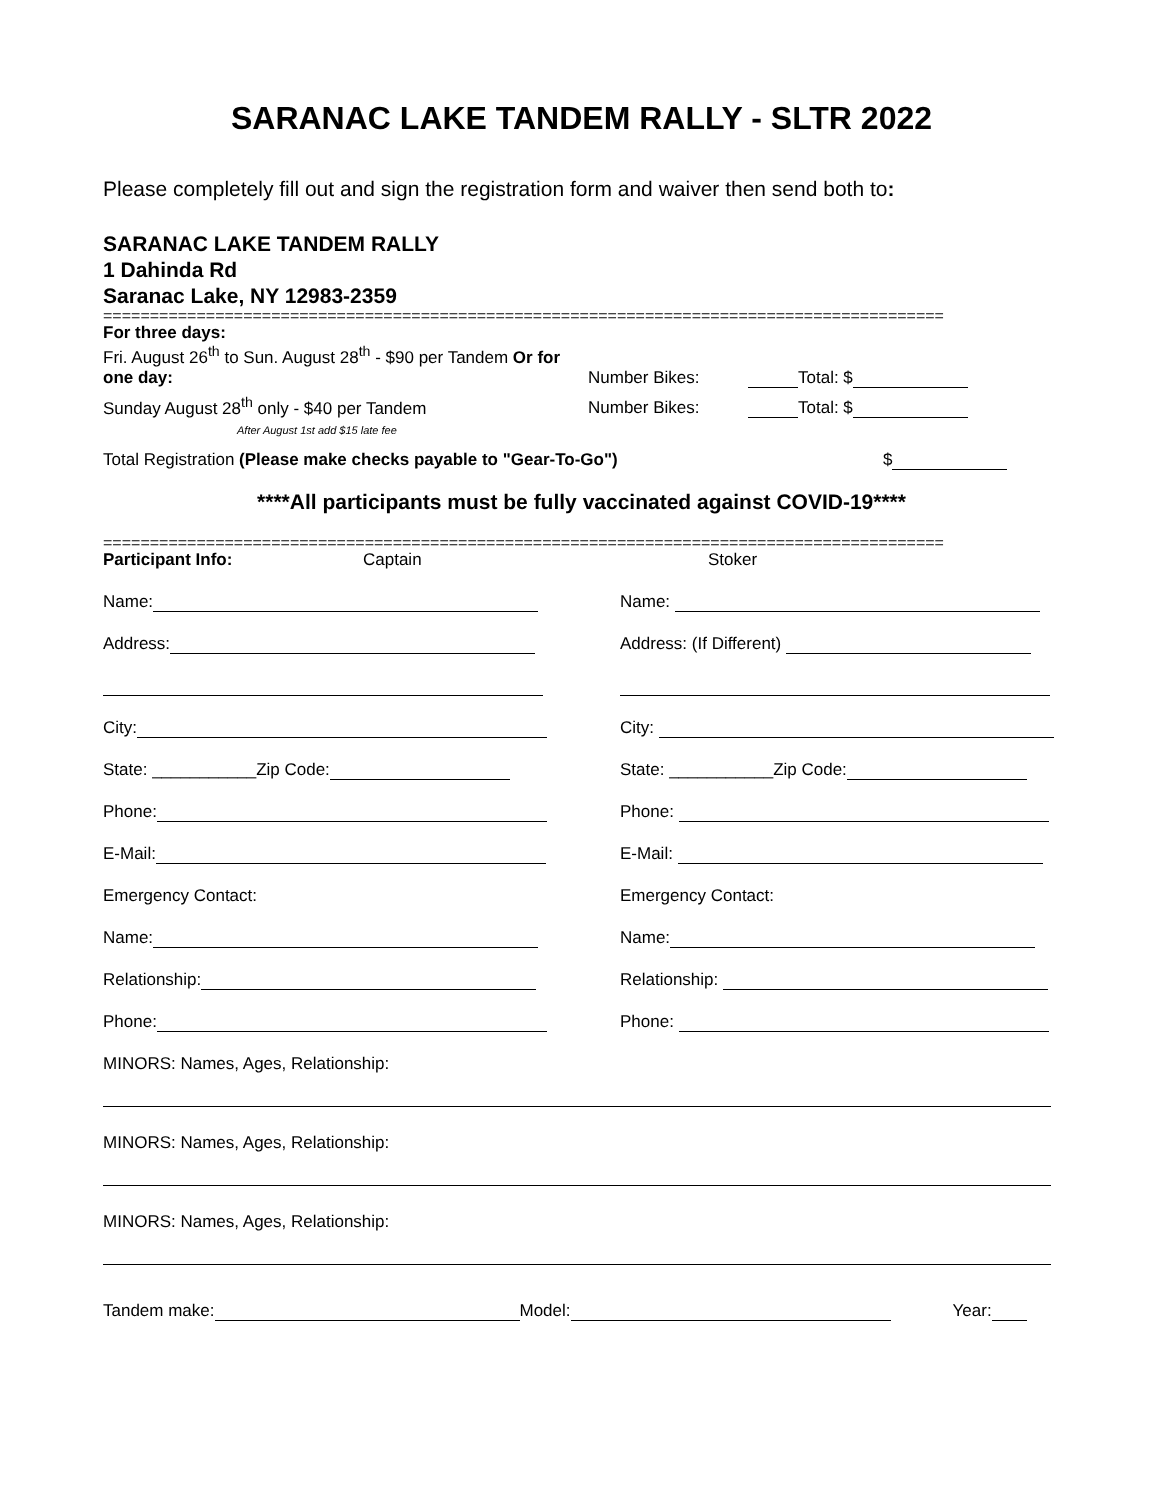SARANAC LAKE TANDEM RALLY - SLTR 2022
Please completely fill out and sign the registration form and waiver then send both to:
SARANAC LAKE TANDEM RALLY
1 Dahinda Rd
Saranac Lake, NY 12983-2359
==========================================================================================
For three days:
Fri. August 26<sup>th</sup> to Sun. August 28<sup>th</sup> - $90 per Tandem Or for one day: Number Bikes: Total: $
Sunday August 28<sup>th</sup> only - $40 per Tandem Number Bikes: Total: $
After August 1st add $15 late fee
Total Registration (Please make checks payable to "Gear-To-Go") $
****All participants must be fully vaccinated against COVID-19****
==========================================================================================
Participant Info: Captain Stoker
Name: Name:
Address: Address: (If Different)
City: City:
State: ___________Zip Code: State: ___________Zip Code:
Phone: Phone:
E-Mail: E-Mail:
Emergency Contact: Emergency Contact:
Name: Name:
Relationship: Relationship:
Phone: Phone:
MINORS: Names, Ages, Relationship:
MINORS: Names, Ages, Relationship:
MINORS: Names, Ages, Relationship:
Tandem make: Model: Year: